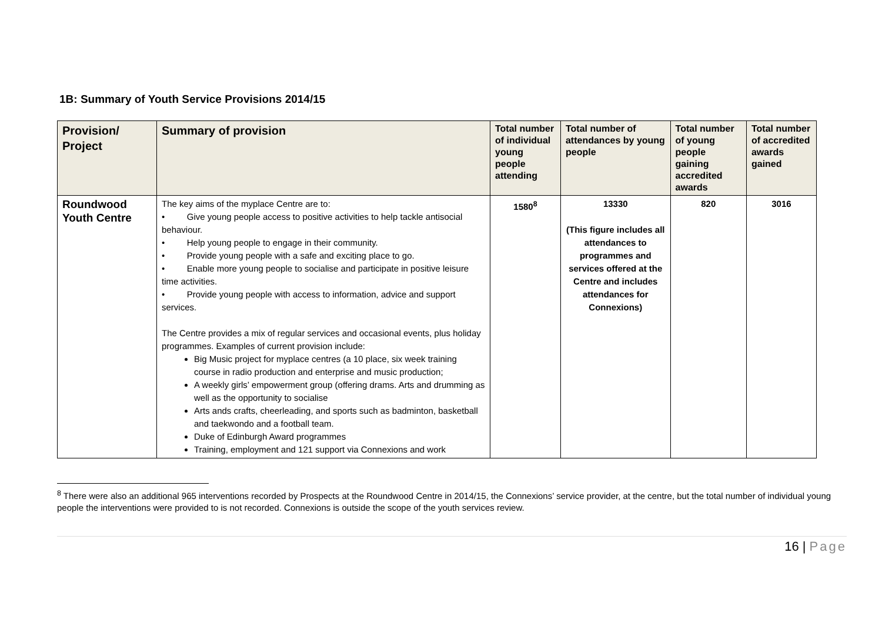1B: Summary of Youth Service Provisions 2014/15
| Provision/ Project | Summary of provision | Total number of individual young people attending | Total number of attendances by young people | Total number of young people gaining accredited awards | Total number of accredited awards gained |
| --- | --- | --- | --- | --- | --- |
| Roundwood Youth Centre | The key aims of the myplace Centre are to: • Give young people access to positive activities to help tackle antisocial behaviour. • Help young people to engage in their community. • Provide young people with a safe and exciting place to go. • Enable more young people to socialise and participate in positive leisure time activities. • Provide young people with access to information, advice and support services. The Centre provides a mix of regular services and occasional events, plus holiday programmes. Examples of current provision include: Big Music project for myplace centres (a 10 place, six week training course in radio production and enterprise and music production; A weekly girls’ empowerment group (offering drams. Arts and drumming as well as the opportunity to socialise Arts ands crafts, cheerleading, and sports such as badminton, basketball and taekwondo and a football team. Duke of Edinburgh Award programmes Training, employment and 121 support via Connexions and work | 1580<sup>8</sup> | 13330 (This figure includes all attendances to programmes and services offered at the Centre and includes attendances for Connexions) | 820 | 3016 |
<sup>8</sup> There were also an additional 965 interventions recorded by Prospects at the Roundwood Centre in 2014/15, the Connexions’ service provider, at the centre, but the total number of individual young people the interventions were provided to is not recorded. Connexions is outside the scope of the youth services review.
16 | Page